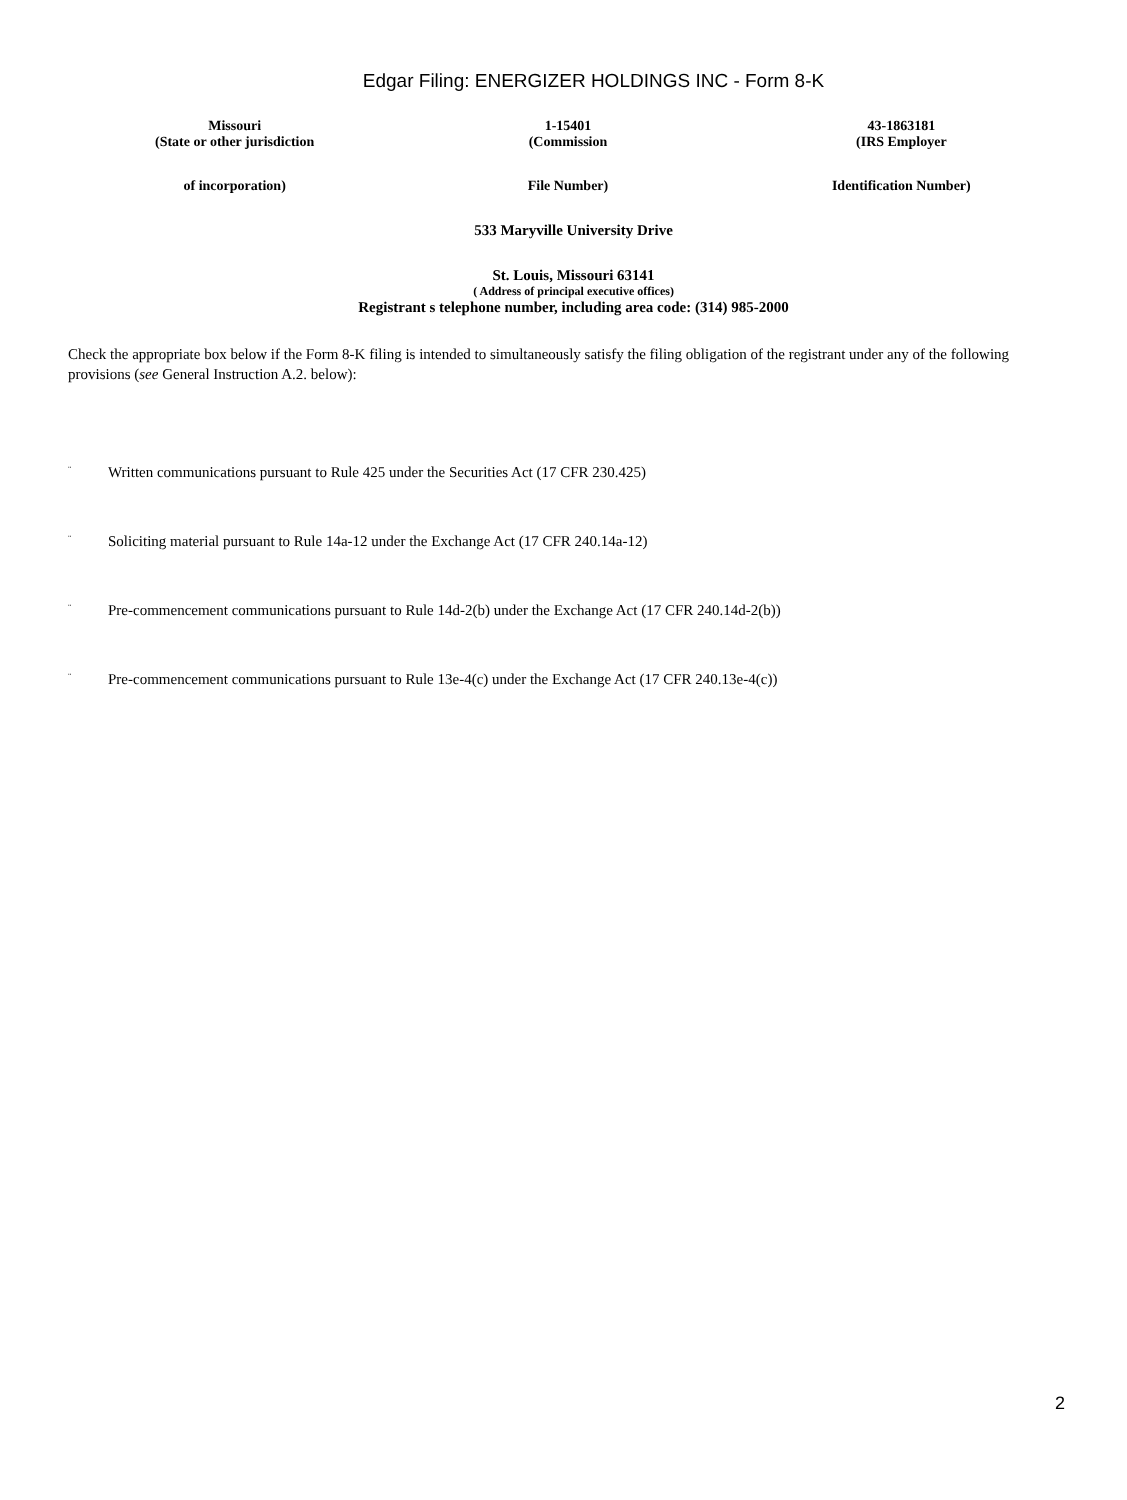Edgar Filing: ENERGIZER HOLDINGS INC - Form 8-K
| Missouri | 1-15401 | 43-1863181 |
| (State or other jurisdiction | (Commission | (IRS Employer |
| of incorporation) | File Number) | Identification Number) |
533 Maryville University Drive
St. Louis, Missouri 63141
( Address of principal executive offices)
Registrant s telephone number, including area code: (314) 985-2000
Check the appropriate box below if the Form 8-K filing is intended to simultaneously satisfy the filing obligation of the registrant under any of the following provisions (see General Instruction A.2. below):
¨ Written communications pursuant to Rule 425 under the Securities Act (17 CFR 230.425)
¨ Soliciting material pursuant to Rule 14a-12 under the Exchange Act (17 CFR 240.14a-12)
¨ Pre-commencement communications pursuant to Rule 14d-2(b) under the Exchange Act (17 CFR 240.14d-2(b))
¨ Pre-commencement communications pursuant to Rule 13e-4(c) under the Exchange Act (17 CFR 240.13e-4(c))
2